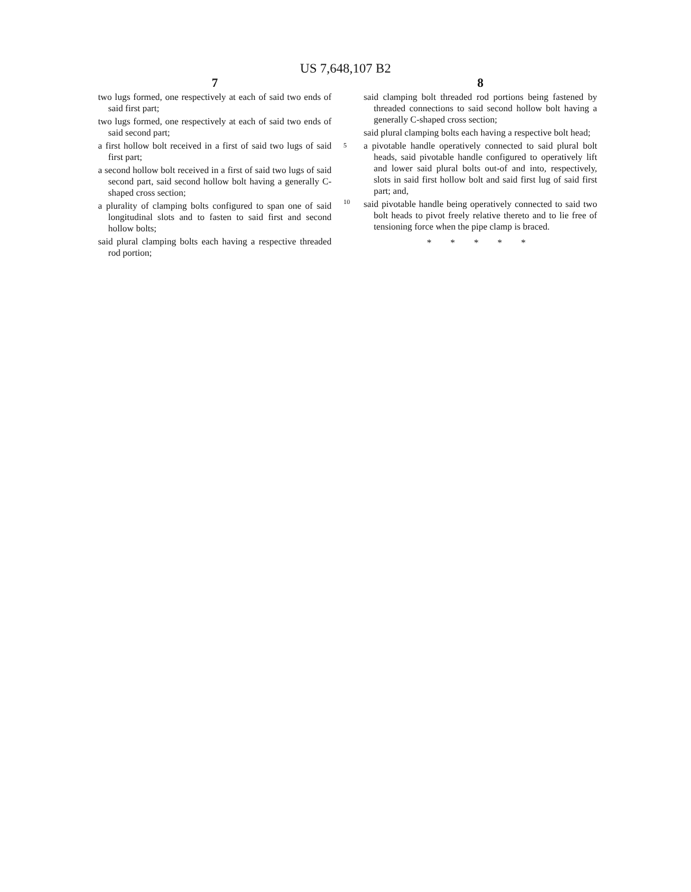US 7,648,107 B2
7
two lugs formed, one respectively at each of said two ends of said first part;
two lugs formed, one respectively at each of said two ends of said second part;
a first hollow bolt received in a first of said two lugs of said first part;
a second hollow bolt received in a first of said two lugs of said second part, said second hollow bolt having a generally C-shaped cross section;
a plurality of clamping bolts configured to span one of said longitudinal slots and to fasten to said first and second hollow bolts;
said plural clamping bolts each having a respective threaded rod portion;
5
10
8
said clamping bolt threaded rod portions being fastened by threaded connections to said second hollow bolt having a generally C-shaped cross section;
said plural clamping bolts each having a respective bolt head;
a pivotable handle operatively connected to said plural bolt heads, said pivotable handle configured to operatively lift and lower said plural bolts out-of and into, respectively, slots in said first hollow bolt and said first lug of said first part; and,
said pivotable handle being operatively connected to said two bolt heads to pivot freely relative thereto and to lie free of tensioning force when the pipe clamp is braced.
* * * * *